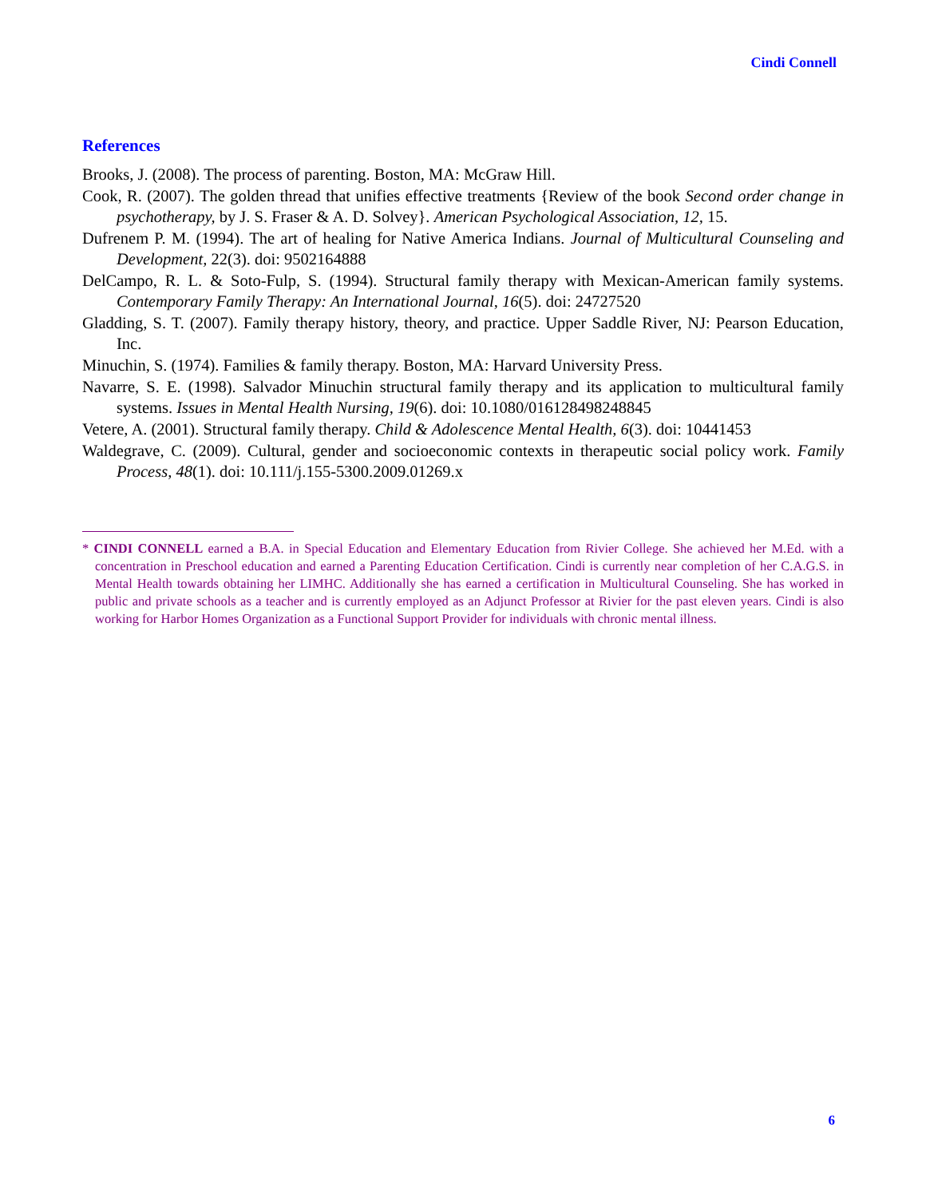Cindi Connell
References
Brooks, J. (2008). The process of parenting. Boston, MA: McGraw Hill.
Cook, R. (2007). The golden thread that unifies effective treatments {Review of the book Second order change in psychotherapy, by J. S. Fraser & A. D. Solvey}. American Psychological Association, 12, 15.
Dufrenem P. M. (1994). The art of healing for Native America Indians. Journal of Multicultural Counseling and Development, 22(3). doi: 9502164888
DelCampo, R. L. & Soto-Fulp, S. (1994). Structural family therapy with Mexican-American family systems. Contemporary Family Therapy: An International Journal, 16(5). doi: 24727520
Gladding, S. T. (2007). Family therapy history, theory, and practice. Upper Saddle River, NJ: Pearson Education, Inc.
Minuchin, S. (1974). Families & family therapy. Boston, MA: Harvard University Press.
Navarre, S. E. (1998). Salvador Minuchin structural family therapy and its application to multicultural family systems. Issues in Mental Health Nursing, 19(6). doi: 10.1080/016128498248845
Vetere, A. (2001). Structural family therapy. Child & Adolescence Mental Health, 6(3). doi: 10441453
Waldegrave, C. (2009). Cultural, gender and socioeconomic contexts in therapeutic social policy work. Family Process, 48(1). doi: 10.111/j.155-5300.2009.01269.x
* CINDI CONNELL earned a B.A. in Special Education and Elementary Education from Rivier College. She achieved her M.Ed. with a concentration in Preschool education and earned a Parenting Education Certification. Cindi is currently near completion of her C.A.G.S. in Mental Health towards obtaining her LIMHC. Additionally she has earned a certification in Multicultural Counseling. She has worked in public and private schools as a teacher and is currently employed as an Adjunct Professor at Rivier for the past eleven years. Cindi is also working for Harbor Homes Organization as a Functional Support Provider for individuals with chronic mental illness.
6